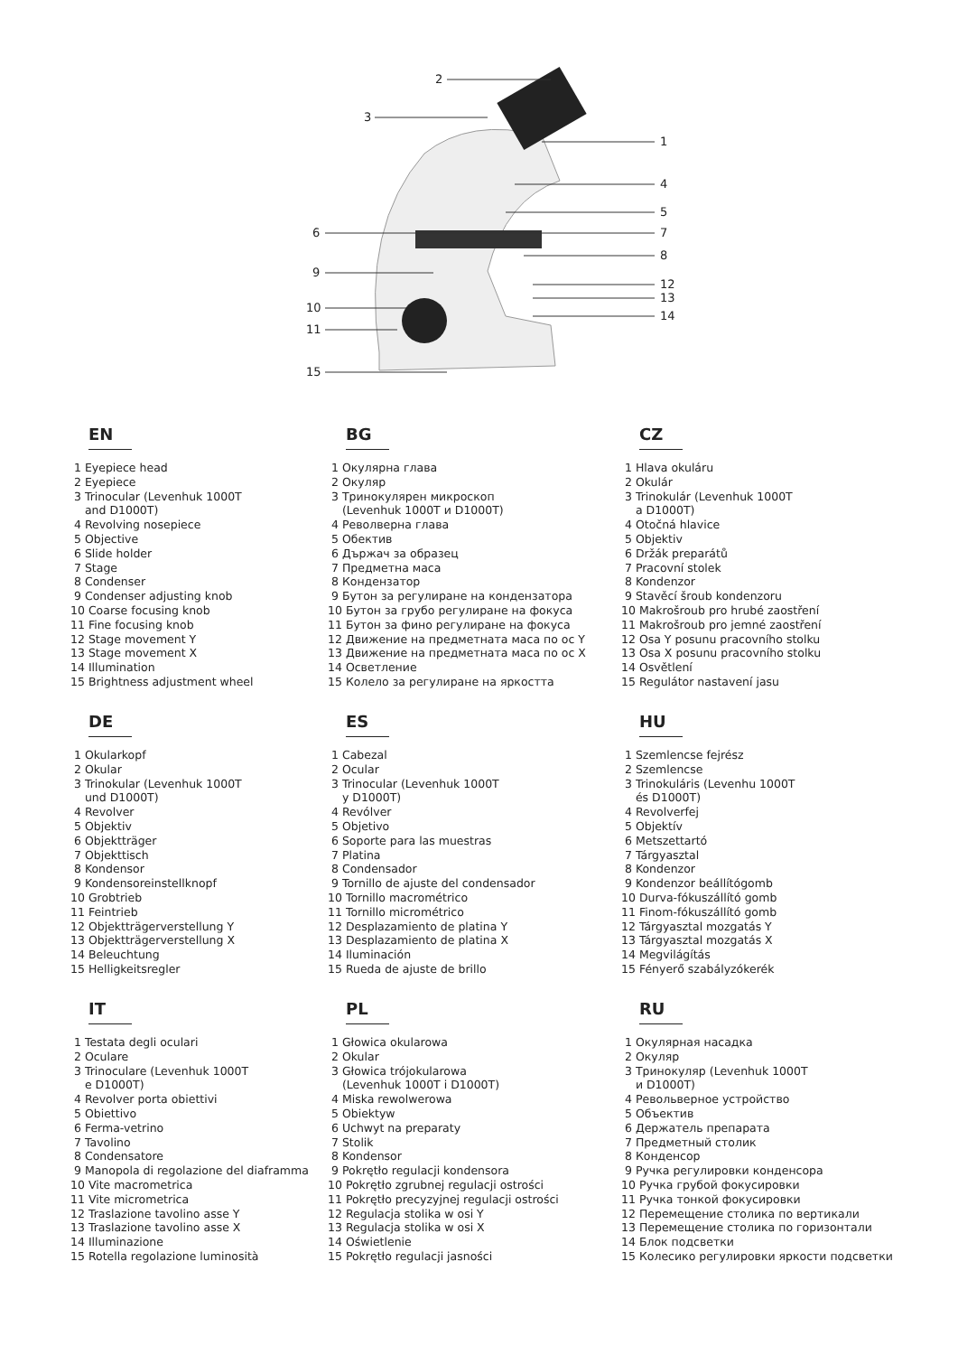2
3
1
4
5
6 7
8
9
12
13
10
14
11
15
EN
1 Eyepiece head
2 Eyepiece
3 Trinocular (Levenhuk 1000T
and D1000T)
4 Revolving nosepiece
5 Objective
6 Slide holder
7 Stage
8 Condenser
9 Condenser adjusting knob
10 Coarse focusing knob
11 Fine focusing knob
12 Stage movement Y
13 Stage movement X
14 Illumination
15 Brightness adjustment wheel
BG
1 Окулярна глава
2 Окуляр
3 Тринокулярен микроскоп
(Levenhuk 1000T и D1000T)
4 Револверна глава
5 Обектив
6 Държач за образец
7 Предметна маса
8 Кондензатор
9 Бутон за регулиране на кондензатора
10 Бутон за грубо регулиране на фокуса
11 Бутон за фино регулиране на фокуса
12 Движение на предметната маса по ос Y
13 Движение на предметната маса по ос X
14 Осветление
15 Колело за регулиране на яркостта
CZ
1 Hlava okuláru
2 Okulár
3 Trinokulár (Levenhuk 1000T
a D1000T)
4 Otočná hlavice
5 Objektiv
6 Držák preparátů
7 Pracovní stolek
8 Kondenzor
9 Stavěcí šroub kondenzoru
10 Makrošroub pro hrubé zaostření
11 Makrošroub pro jemné zaostření
12 Osa Y posunu pracovního stolku
13 Osa X posunu pracovního stolku
14 Osvětlení
15 Regulátor nastavení jasu
DE
1 Okularkopf
2 Okular
3 Trinokular (Levenhuk 1000T
und D1000T)
4 Revolver
5 Objektiv
6 Objektträger
7 Objekttisch
8 Kondensor
9 Kondensoreinstellknopf
10 Grobtrieb
11 Feintrieb
12 Objektträgerverstellung Y
13 Objektträgerverstellung X
14 Beleuchtung
15 Helligkeitsregler
ES
1 Cabezal
2 Ocular
3 Trinocular (Levenhuk 1000T
y D1000T)
4 Revólver
5 Objetivo
6 Soporte para las muestras
7 Platina
8 Condensador
9 Tornillo de ajuste del condensador
10 Tornillo macrométrico
11 Tornillo micrométrico
12 Desplazamiento de platina Y
13 Desplazamiento de platina X
14 Iluminación
15 Rueda de ajuste de brillo
HU
1 Szemlencse fejrész
2 Szemlencse
3 Trinokuláris (Levenhu 1000T
és D1000T)
4 Revolverfej
5 Objektív
6 Metszettartó
7 Tárgyasztal
8 Kondenzor
9 Kondenzor beállítógomb
10 Durva-fókuszállító gomb
11 Finom-fókuszállító gomb
12 Tárgyasztal mozgatás Y
13 Tárgyasztal mozgatás X
14 Megvilágítás
15 Fényerő szabályzókerék
IT
1 Testata degli oculari
2 Oculare
3 Trinoculare (Levenhuk 1000T
e D1000T)
4 Revolver porta obiettivi
5 Obiettivo
6 Ferma-vetrino
7 Tavolino
8 Condensatore
9 Manopola di regolazione del diaframma
10 Vite macrometrica
11 Vite micrometrica
12 Traslazione tavolino asse Y
13 Traslazione tavolino asse X
14 Illuminazione
15 Rotella regolazione luminosità
PL
1 Głowica okularowa
2 Okular
3 Głowica trójokularowa
(Levenhuk 1000T i D1000T)
4 Miska rewolwerowa
5 Obiektyw
6 Uchwyt na preparaty
7 Stolik
8 Kondensor
9 Pokrętło regulacji kondensora
10 Pokrętło zgrubnej regulacji ostrości
11 Pokrętło precyzyjnej regulacji ostrości
12 Regulacja stolika w osi Y
13 Regulacja stolika w osi X
14 Oświetlenie
15 Pokrętło regulacji jasności
RU
1 Окулярная насадка
2 Окуляр
3 Тринокуляр (Levenhuk 1000T
и D1000T)
4 Револьверное устройство
5 Объектив
6 Держатель препарата
7 Предметный столик
8 Конденсор
9 Ручка регулировки конденсора
10 Ручка грубой фокусировки
11 Ручка тонкой фокусировки
12 Перемещение столика по вертикали
13 Перемещение столика по горизонтали
14 Блок подсветки
15 Колесико регулировки яркости подсветки